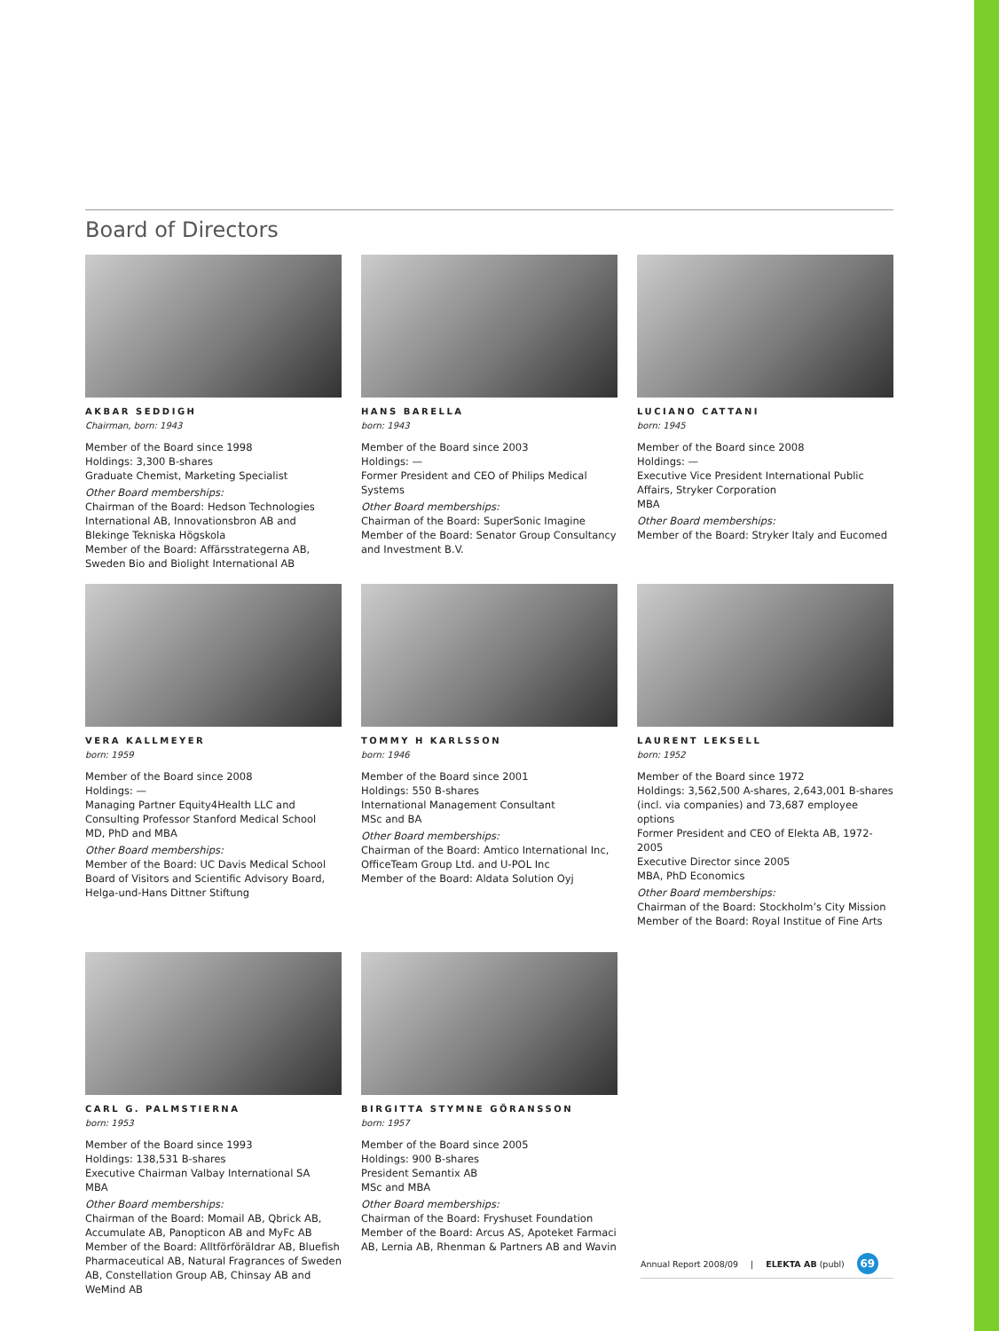Board of Directors
AKBAR SEDDIGH
Chairman, born: 1943
Member of the Board since 1998
Holdings: 3,300 B-shares
Graduate Chemist, Marketing Specialist
Other Board memberships:
Chairman of the Board: Hedson Technologies International AB, Innovationsbron AB and Blekinge Tekniska Högskola
Member of the Board: Affärsstrategerna AB, Sweden Bio and Biolight International AB
HANS BARELLA
born: 1943
Member of the Board since 2003
Holdings: —
Former President and CEO of Philips Medical Systems
Other Board memberships:
Chairman of the Board: SuperSonic Imagine
Member of the Board: Senator Group Consultancy and Investment B.V.
LUCIANO CATTANI
born: 1945
Member of the Board since 2008
Holdings: —
Executive Vice President International Public Affairs, Stryker Corporation
MBA
Other Board memberships:
Member of the Board: Stryker Italy and Eucomed
VERA KALLMEYER
born: 1959
Member of the Board since 2008
Holdings: —
Managing Partner Equity4Health LLC and Consulting Professor Stanford Medical School
MD, PhD and MBA
Other Board memberships:
Member of the Board: UC Davis Medical School Board of Visitors and Scientific Advisory Board, Helga-und-Hans Dittner Stiftung
TOMMY H KARLSSON
born: 1946
Member of the Board since 2001
Holdings: 550 B-shares
International Management Consultant
MSc and BA
Other Board memberships:
Chairman of the Board: Amtico International Inc, OfficeTeam Group Ltd. and U-POL Inc
Member of the Board: Aldata Solution Oyj
LAURENT LEKSELL
born: 1952
Member of the Board since 1972
Holdings: 3,562,500 A-shares, 2,643,001 B-shares (incl. via companies) and 73,687 employee options
Former President and CEO of Elekta AB, 1972-2005
Executive Director since 2005
MBA, PhD Economics
Other Board memberships:
Chairman of the Board: Stockholm’s City Mission
Member of the Board: Royal Institue of Fine Arts
CARL G. PALMSTIERNA
born: 1953
Member of the Board since 1993
Holdings: 138,531 B-shares
Executive Chairman Valbay International SA
MBA
Other Board memberships:
Chairman of the Board: Momail AB, Qbrick AB, Accumulate AB, Panopticon AB and MyFc AB
Member of the Board: Alltförföräldrar AB, Bluefish Pharmaceutical AB, Natural Fragrances of Sweden AB, Constellation Group AB, Chinsay AB and WeMind AB
BIRGITTA STYMNE GÖRANSSON
born: 1957
Member of the Board since 2005
Holdings: 900 B-shares
President Semantix AB
MSc and MBA
Other Board memberships:
Chairman of the Board: Fryshuset Foundation
Member of the Board: Arcus AS, Apoteket Farmaci AB, Lernia AB, Rhenman & Partners AB and Wavin
Annual Report 2008/09 | ELEKTA AB (publ) 69